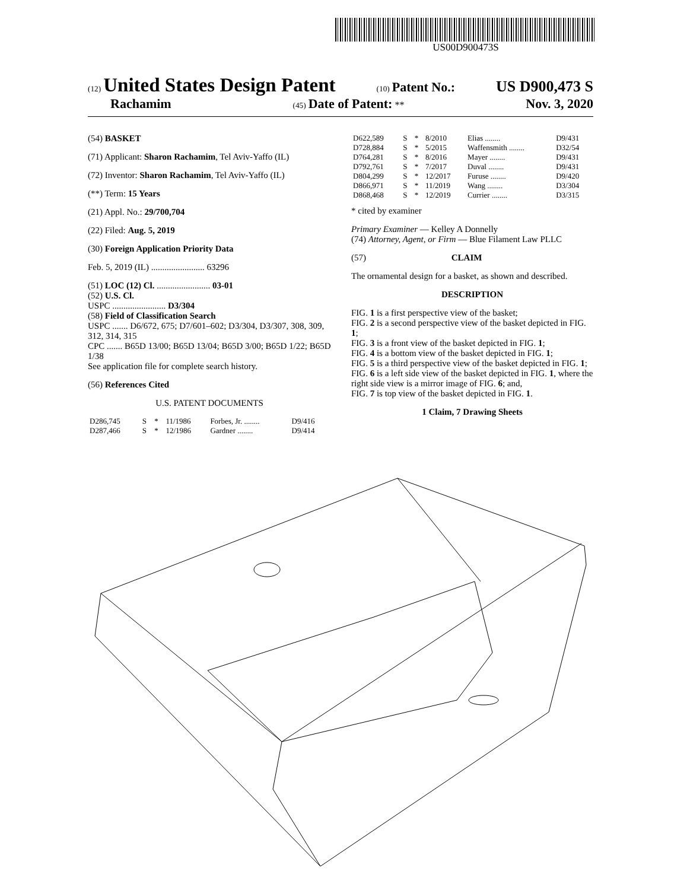US00D900473S
(12) United States Design Patent (10) Patent No.: US D900,473 S
Rachamim (45) Date of Patent: ** Nov. 3, 2020
(54) BASKET
(71) Applicant: Sharon Rachamim, Tel Aviv-Yaffo (IL)
(72) Inventor: Sharon Rachamim, Tel Aviv-Yaffo (IL)
(**) Term: 15 Years
(21) Appl. No.: 29/700,704
(22) Filed: Aug. 5, 2019
(30) Foreign Application Priority Data
Feb. 5, 2019 (IL) ........................ 63296
(51) LOC (12) Cl. ........................ 03-01
(52) U.S. Cl.
USPC ........................ D3/304
(58) Field of Classification Search
USPC ....... D6/672, 675; D7/601–602; D3/304, D3/307, 308, 309, 312, 314, 315
CPC ....... B65D 13/00; B65D 13/04; B65D 3/00; B65D 1/22; B65D 1/38
See application file for complete search history.
(56) References Cited
U.S. PATENT DOCUMENTS
| D286,745 | S | * | 11/1986 | Forbes, Jr. ........ | D9/416 |
| D287,466 | S | * | 12/1986 | Gardner ........ | D9/414 |
| D622,589 | S | * | 8/2010 | Elias ........ | D9/431 |
| D728,884 | S | * | 5/2015 | Waffensmith ........ | D32/54 |
| D764,281 | S | * | 8/2016 | Mayer ........ | D9/431 |
| D792,761 | S | * | 7/2017 | Duval ........ | D9/431 |
| D804,299 | S | * | 12/2017 | Furuse ........ | D9/420 |
| D866,971 | S | * | 11/2019 | Wang ........ | D3/304 |
| D868,468 | S | * | 12/2019 | Currier ........ | D3/315 |
* cited by examiner
Primary Examiner — Kelley A Donnelly
(74) Attorney, Agent, or Firm — Blue Filament Law PLLC
(57) CLAIM
The ornamental design for a basket, as shown and described.
DESCRIPTION
FIG. 1 is a first perspective view of the basket;
FIG. 2 is a second perspective view of the basket depicted in FIG. 1;
FIG. 3 is a front view of the basket depicted in FIG. 1;
FIG. 4 is a bottom view of the basket depicted in FIG. 1;
FIG. 5 is a third perspective view of the basket depicted in FIG. 1;
FIG. 6 is a left side view of the basket depicted in FIG. 1, where the right side view is a mirror image of FIG. 6; and,
FIG. 7 is top view of the basket depicted in FIG. 1.
1 Claim, 7 Drawing Sheets